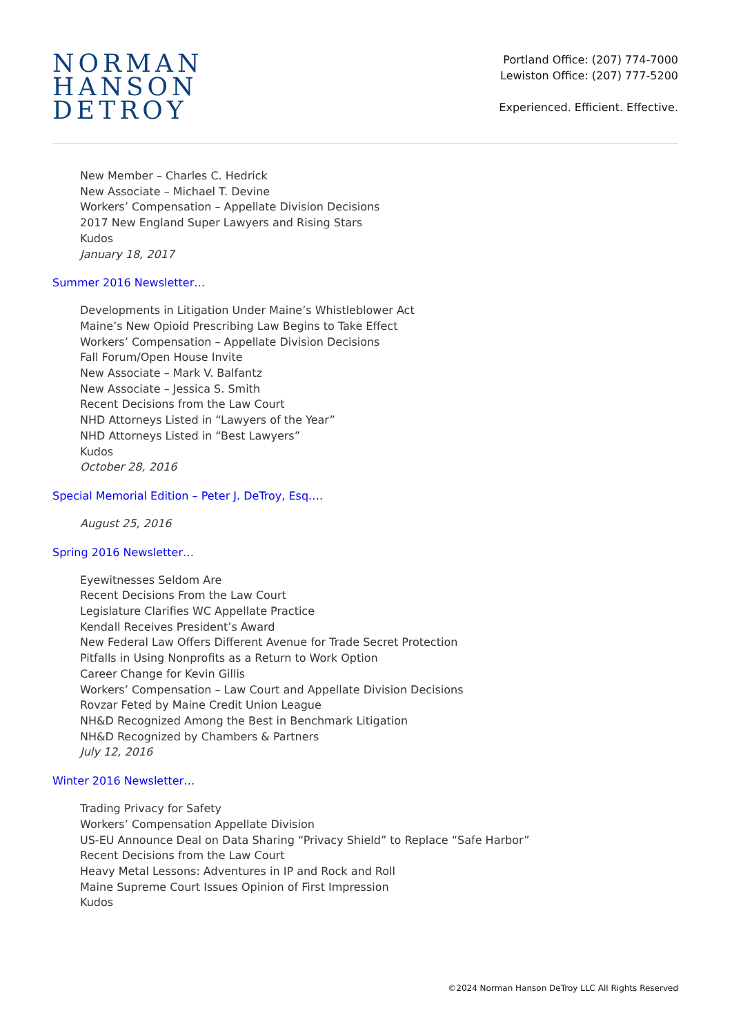NORMAN
HANSON
DETROY
Portland Office: (207) 774-7000
Lewiston Office: (207) 777-5200
Experienced. Efficient. Effective.
New Member – Charles C. Hedrick
New Associate – Michael T. Devine
Workers’ Compensation – Appellate Division Decisions
2017 New England Super Lawyers and Rising Stars
Kudos
January 18, 2017
Summer 2016 Newsletter…
Developments in Litigation Under Maine’s Whistleblower Act
Maine’s New Opioid Prescribing Law Begins to Take Effect
Workers’ Compensation – Appellate Division Decisions
Fall Forum/Open House Invite
New Associate – Mark V. Balfantz
New Associate – Jessica S. Smith
Recent Decisions from the Law Court
NHD Attorneys Listed in “Lawyers of the Year”
NHD Attorneys Listed in “Best Lawyers”
Kudos
October 28, 2016
Special Memorial Edition – Peter J. DeTroy, Esq.…
August 25, 2016
Spring 2016 Newsletter…
Eyewitnesses Seldom Are
Recent Decisions From the Law Court
Legislature Clarifies WC Appellate Practice
Kendall Receives President’s Award
New Federal Law Offers Different Avenue for Trade Secret Protection
Pitfalls in Using Nonprofits as a Return to Work Option
Career Change for Kevin Gillis
Workers’ Compensation – Law Court and Appellate Division Decisions
Rovzar Feted by Maine Credit Union League
NH&D Recognized Among the Best in Benchmark Litigation
NH&D Recognized by Chambers & Partners
July 12, 2016
Winter 2016 Newsletter…
Trading Privacy for Safety
Workers’ Compensation Appellate Division
US-EU Announce Deal on Data Sharing “Privacy Shield” to Replace “Safe Harbor”
Recent Decisions from the Law Court
Heavy Metal Lessons: Adventures in IP and Rock and Roll
Maine Supreme Court Issues Opinion of First Impression
Kudos
©2024 Norman Hanson DeTroy LLC All Rights Reserved